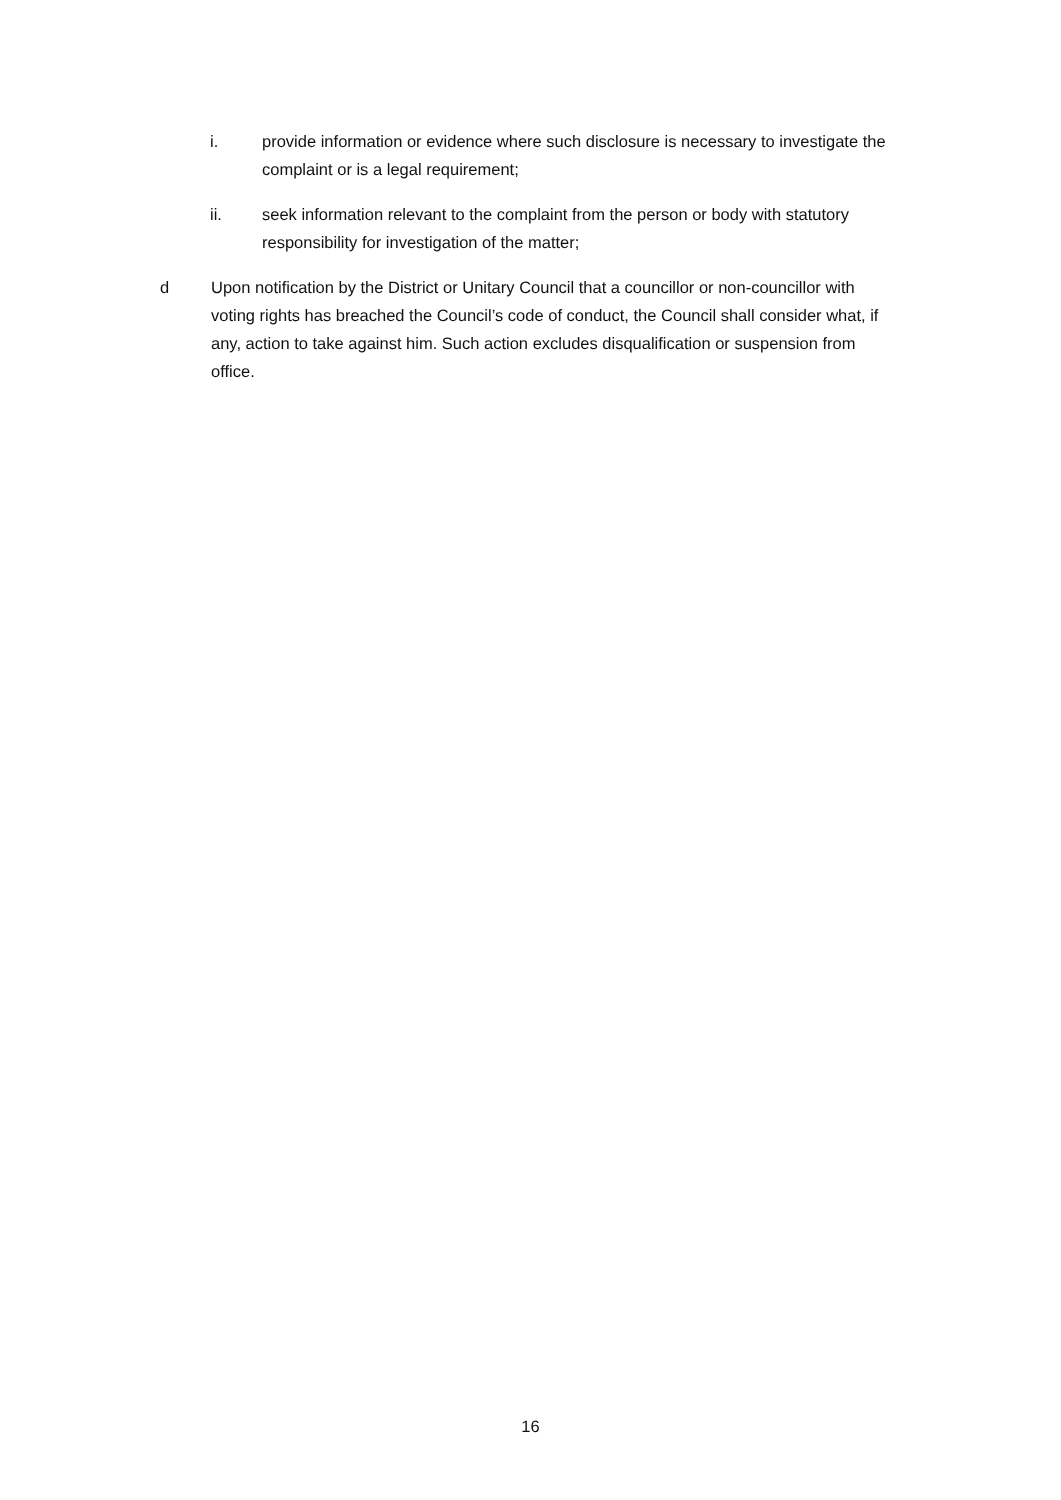i. provide information or evidence where such disclosure is necessary to investigate the complaint or is a legal requirement;
ii. seek information relevant to the complaint from the person or body with statutory responsibility for investigation of the matter;
d Upon notification by the District or Unitary Council that a councillor or non-councillor with voting rights has breached the Council’s code of conduct, the Council shall consider what, if any, action to take against him. Such action excludes disqualification or suspension from office.
16